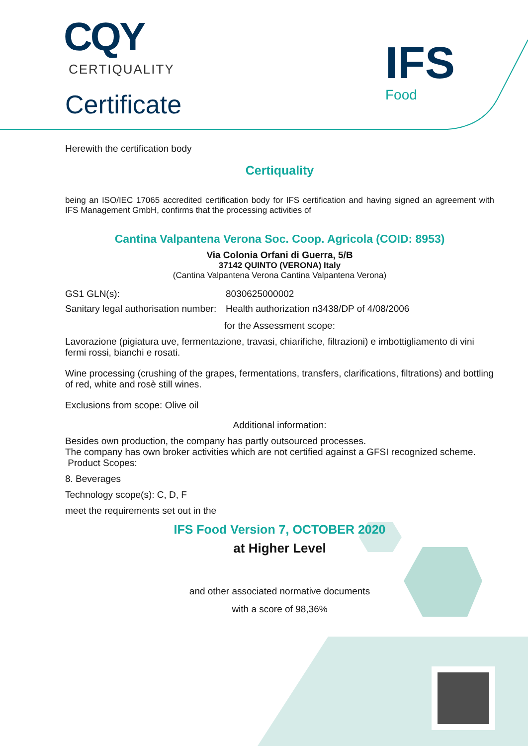CQY
CERTIQUALITY
Certificate
IFS
Food
Herewith the certification body
Certiquality
being an ISO/IEC 17065 accredited certification body for IFS certification and having signed an agreement with IFS Management GmbH, confirms that the processing activities of
Cantina Valpantena Verona Soc. Coop. Agricola (COID: 8953)
Via Colonia Orfani di Guerra, 5/B
37142 QUINTO (VERONA) Italy
(Cantina Valpantena Verona Cantina Valpantena Verona)
GS1 GLN(s): 8030625000002
Sanitary legal authorisation number: Health authorization n3438/DP of 4/08/2006
for the Assessment scope:
Lavorazione (pigiatura uve, fermentazione, travasi, chiarifiche, filtrazioni) e imbottigliamento di vini fermi rossi, bianchi e rosati.
Wine processing (crushing of the grapes, fermentations, transfers, clarifications, filtrations) and bottling of red, white and rosè still wines.
Exclusions from scope: Olive oil
Additional information:
Besides own production, the company has partly outsourced processes.
The company has own broker activities which are not certified against a GFSI recognized scheme.
Product Scopes:
8. Beverages
Technology scope(s): C, D, F
meet the requirements set out in the
IFS Food Version 7, OCTOBER 2020
at Higher Level
and other associated normative documents
with a score of 98,36%